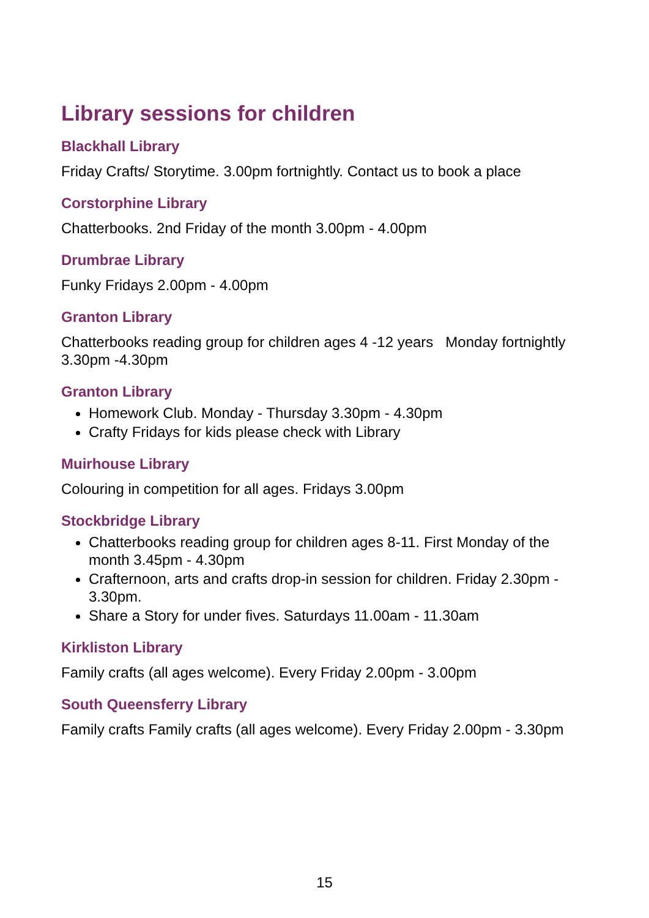Library sessions for children
Blackhall Library
Friday Crafts/ Storytime. 3.00pm fortnightly. Contact us to book a place
Corstorphine Library
Chatterbooks. 2nd Friday of the month 3.00pm - 4.00pm
Drumbrae Library
Funky Fridays 2.00pm - 4.00pm
Granton Library
Chatterbooks reading group for children ages 4 -12 years Monday fortnightly 3.30pm -4.30pm
Granton Library
Homework Club. Monday - Thursday 3.30pm - 4.30pm
Crafty Fridays for kids please check with Library
Muirhouse Library
Colouring in competition for all ages. Fridays 3.00pm
Stockbridge Library
Chatterbooks reading group for children ages 8-11. First Monday of the month 3.45pm - 4.30pm
Crafternoon, arts and crafts drop-in session for children. Friday 2.30pm - 3.30pm.
Share a Story for under fives. Saturdays 11.00am - 11.30am
Kirkliston Library
Family crafts (all ages welcome). Every Friday 2.00pm - 3.00pm
South Queensferry Library
Family crafts Family crafts (all ages welcome). Every Friday 2.00pm - 3.30pm
15